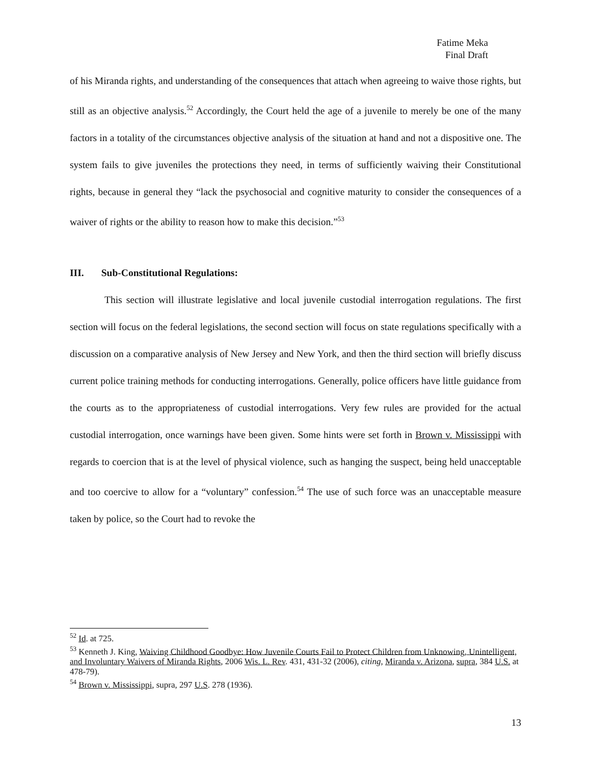Fatime Meka
Final Draft
of his Miranda rights, and understanding of the consequences that attach when agreeing to waive those rights, but still as an objective analysis.<sup>52</sup> Accordingly, the Court held the age of a juvenile to merely be one of the many factors in a totality of the circumstances objective analysis of the situation at hand and not a dispositive one. The system fails to give juveniles the protections they need, in terms of sufficiently waiving their Constitutional rights, because in general they “lack the psychosocial and cognitive maturity to consider the consequences of a waiver of rights or the ability to reason how to make this decision.”<sup>53</sup>
III. Sub-Constitutional Regulations:
This section will illustrate legislative and local juvenile custodial interrogation regulations. The first section will focus on the federal legislations, the second section will focus on state regulations specifically with a discussion on a comparative analysis of New Jersey and New York, and then the third section will briefly discuss current police training methods for conducting interrogations. Generally, police officers have little guidance from the courts as to the appropriateness of custodial interrogations. Very few rules are provided for the actual custodial interrogation, once warnings have been given. Some hints were set forth in Brown v. Mississippi with regards to coercion that is at the level of physical violence, such as hanging the suspect, being held unacceptable and too coercive to allow for a “voluntary” confession.<sup>54</sup> The use of such force was an unacceptable measure taken by police, so the Court had to revoke the
<sup>52</sup> Id. at 725.
<sup>53</sup> Kenneth J. King, Waiving Childhood Goodbye: How Juvenile Courts Fail to Protect Children from Unknowing, Unintelligent, and Involuntary Waivers of Miranda Rights, 2006 Wis. L. Rev. 431, 431-32 (2006), citing, Miranda v. Arizona, supra, 384 U.S. at 478-79).
<sup>54</sup> Brown v. Mississippi, supra, 297 U.S. 278 (1936).
13